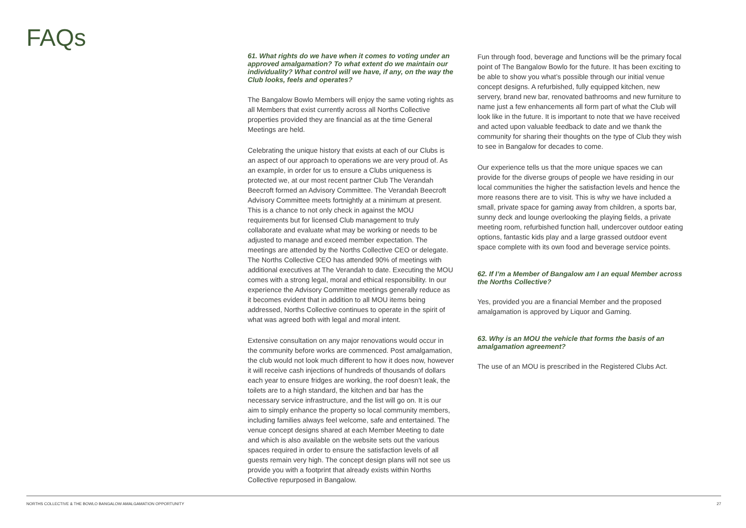FAQs
61. What rights do we have when it comes to voting under an approved amalgamation? To what extent do we maintain our individuality? What control will we have, if any, on the way the Club looks, feels and operates?
The Bangalow Bowlo Members will enjoy the same voting rights as all Members that exist currently across all Norths Collective properties provided they are financial as at the time General Meetings are held.
Celebrating the unique history that exists at each of our Clubs is an aspect of our approach to operations we are very proud of. As an example, in order for us to ensure a Clubs uniqueness is protected we, at our most recent partner Club The Verandah Beecroft formed an Advisory Committee. The Verandah Beecroft Advisory Committee meets fortnightly at a minimum at present. This is a chance to not only check in against the MOU requirements but for licensed Club management to truly collaborate and evaluate what may be working or needs to be adjusted to manage and exceed member expectation. The meetings are attended by the Norths Collective CEO or delegate. The Norths Collective CEO has attended 90% of meetings with additional executives at The Verandah to date. Executing the MOU comes with a strong legal, moral and ethical responsibility. In our experience the Advisory Committee meetings generally reduce as it becomes evident that in addition to all MOU items being addressed, Norths Collective continues to operate in the spirit of what was agreed both with legal and moral intent.
Extensive consultation on any major renovations would occur in the community before works are commenced. Post amalgamation, the club would not look much different to how it does now, however it will receive cash injections of hundreds of thousands of dollars each year to ensure fridges are working, the roof doesn’t leak, the toilets are to a high standard, the kitchen and bar has the necessary service infrastructure, and the list will go on. It is our aim to simply enhance the property so local community members, including families always feel welcome, safe and entertained. The venue concept designs shared at each Member Meeting to date and which is also available on the website sets out the various spaces required in order to ensure the satisfaction levels of all guests remain very high. The concept design plans will not see us provide you with a footprint that already exists within Norths Collective repurposed in Bangalow.
Fun through food, beverage and functions will be the primary focal point of The Bangalow Bowlo for the future. It has been exciting to be able to show you what’s possible through our initial venue concept designs. A refurbished, fully equipped kitchen, new servery, brand new bar, renovated bathrooms and new furniture to name just a few enhancements all form part of what the Club will look like in the future. It is important to note that we have received and acted upon valuable feedback to date and we thank the community for sharing their thoughts on the type of Club they wish to see in Bangalow for decades to come.
Our experience tells us that the more unique spaces we can provide for the diverse groups of people we have residing in our local communities the higher the satisfaction levels and hence the more reasons there are to visit. This is why we have included a small, private space for gaming away from children, a sports bar, sunny deck and lounge overlooking the playing fields, a private meeting room, refurbished function hall, undercover outdoor eating options, fantastic kids play and a large grassed outdoor event space complete with its own food and beverage service points.
62. If I’m a Member of Bangalow am I an equal Member across the Norths Collective?
Yes, provided you are a financial Member and the proposed amalgamation is approved by Liquor and Gaming.
63. Why is an MOU the vehicle that forms the basis of an amalgamation agreement?
The use of an MOU is prescribed in the Registered Clubs Act.
NORTHS COLLECTIVE & THE BOWLO BANGALOW AMALGAMATION OPPORTUNITY 27